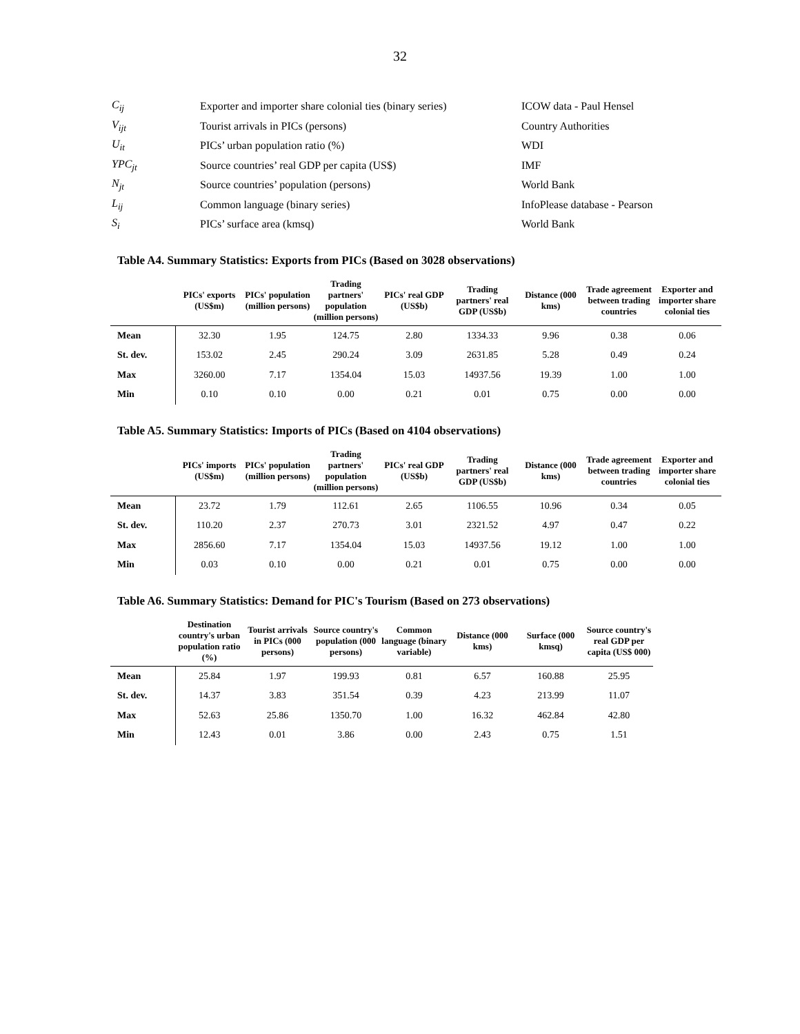32
| C<sub>ij</sub> | Exporter and importer share colonial ties (binary series) | ICOW data - Paul Hensel |
| V<sub>ijt</sub> | Tourist arrivals in PICs (persons) | Country Authorities |
| U<sub>it</sub> | PICs’ urban population ratio (%) | WDI |
| YPC<sub>jt</sub> | Source countries’ real GDP per capita (US$) | IMF |
| N<sub>jt</sub> | Source countries’ population (persons) | World Bank |
| L<sub>ij</sub> | Common language (binary series) | InfoPlease database - Pearson |
| S<sub>i</sub> | PICs’ surface area (kmsq) | World Bank |
Table A4. Summary Statistics: Exports from PICs (Based on 3028 observations)
| | PICs' exports (US$m) | PICs' population (million persons) | Trading partners' population (million persons) | PICs' real GDP (US$b) | Trading partners' real GDP (US$b) | Distance (000 kms) | Trade agreement between trading countries | Exporter and importer share colonial ties |
| --- | --- | --- | --- | --- | --- | --- | --- | --- |
| Mean | 32.30 | 1.95 | 124.75 | 2.80 | 1334.33 | 9.96 | 0.38 | 0.06 |
| St. dev. | 153.02 | 2.45 | 290.24 | 3.09 | 2631.85 | 5.28 | 0.49 | 0.24 |
| Max | 3260.00 | 7.17 | 1354.04 | 15.03 | 14937.56 | 19.39 | 1.00 | 1.00 |
| Min | 0.10 | 0.10 | 0.00 | 0.21 | 0.01 | 0.75 | 0.00 | 0.00 |
Table A5. Summary Statistics: Imports of PICs (Based on 4104 observations)
| | PICs' imports (US$m) | PICs' population (million persons) | Trading partners' population (million persons) | PICs' real GDP (US$b) | Trading partners' real GDP (US$b) | Distance (000 kms) | Trade agreement between trading countries | Exporter and importer share colonial ties |
| --- | --- | --- | --- | --- | --- | --- | --- | --- |
| Mean | 23.72 | 1.79 | 112.61 | 2.65 | 1106.55 | 10.96 | 0.34 | 0.05 |
| St. dev. | 110.20 | 2.37 | 270.73 | 3.01 | 2321.52 | 4.97 | 0.47 | 0.22 |
| Max | 2856.60 | 7.17 | 1354.04 | 15.03 | 14937.56 | 19.12 | 1.00 | 1.00 |
| Min | 0.03 | 0.10 | 0.00 | 0.21 | 0.01 | 0.75 | 0.00 | 0.00 |
Table A6. Summary Statistics: Demand for PIC's Tourism (Based on 273 observations)
| | Destination country's urban population ratio (%) | Tourist arrivals in PICs (000 persons) | Source country's population (000 persons) | Common language (binary variable) | Distance (000 kms) | Surface (000 kmsq) | Source country's real GDP per capita (US$ 000) |
| --- | --- | --- | --- | --- | --- | --- | --- |
| Mean | 25.84 | 1.97 | 199.93 | 0.81 | 6.57 | 160.88 | 25.95 |
| St. dev. | 14.37 | 3.83 | 351.54 | 0.39 | 4.23 | 213.99 | 11.07 |
| Max | 52.63 | 25.86 | 1350.70 | 1.00 | 16.32 | 462.84 | 42.80 |
| Min | 12.43 | 0.01 | 3.86 | 0.00 | 2.43 | 0.75 | 1.51 |